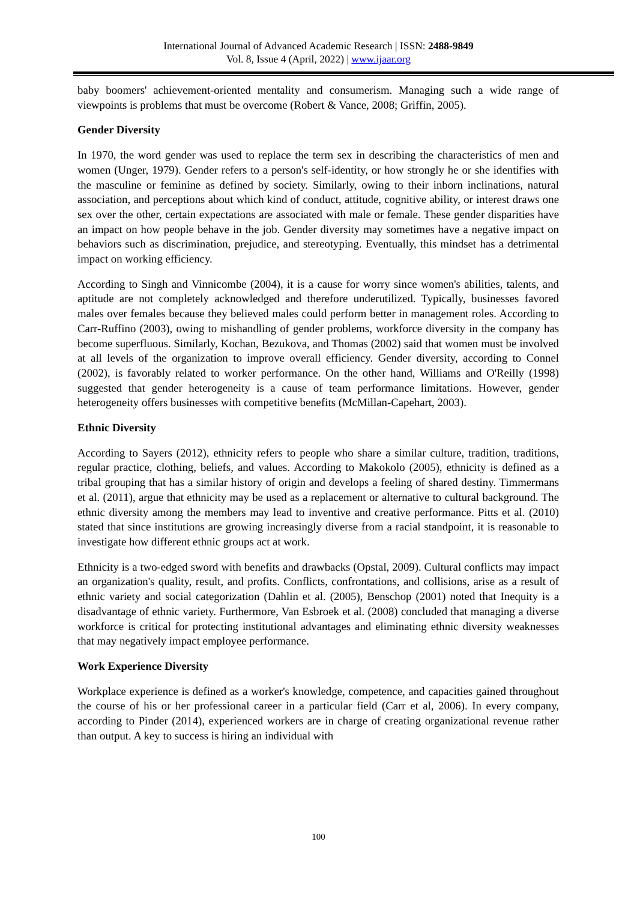International Journal of Advanced Academic Research | ISSN: 2488-9849
Vol. 8, Issue 4 (April, 2022) | www.ijaar.org
baby boomers' achievement-oriented mentality and consumerism. Managing such a wide range of viewpoints is problems that must be overcome (Robert & Vance, 2008; Griffin, 2005).
Gender Diversity
In 1970, the word gender was used to replace the term sex in describing the characteristics of men and women (Unger, 1979). Gender refers to a person's self-identity, or how strongly he or she identifies with the masculine or feminine as defined by society. Similarly, owing to their inborn inclinations, natural association, and perceptions about which kind of conduct, attitude, cognitive ability, or interest draws one sex over the other, certain expectations are associated with male or female. These gender disparities have an impact on how people behave in the job. Gender diversity may sometimes have a negative impact on behaviors such as discrimination, prejudice, and stereotyping. Eventually, this mindset has a detrimental impact on working efficiency.
According to Singh and Vinnicombe (2004), it is a cause for worry since women's abilities, talents, and aptitude are not completely acknowledged and therefore underutilized. Typically, businesses favored males over females because they believed males could perform better in management roles. According to Carr-Ruffino (2003), owing to mishandling of gender problems, workforce diversity in the company has become superfluous. Similarly, Kochan, Bezukova, and Thomas (2002) said that women must be involved at all levels of the organization to improve overall efficiency. Gender diversity, according to Connel (2002), is favorably related to worker performance. On the other hand, Williams and O'Reilly (1998) suggested that gender heterogeneity is a cause of team performance limitations. However, gender heterogeneity offers businesses with competitive benefits (McMillan-Capehart, 2003).
Ethnic Diversity
According to Sayers (2012), ethnicity refers to people who share a similar culture, tradition, traditions, regular practice, clothing, beliefs, and values. According to Makokolo (2005), ethnicity is defined as a tribal grouping that has a similar history of origin and develops a feeling of shared destiny. Timmermans et al. (2011), argue that ethnicity may be used as a replacement or alternative to cultural background. The ethnic diversity among the members may lead to inventive and creative performance. Pitts et al. (2010) stated that since institutions are growing increasingly diverse from a racial standpoint, it is reasonable to investigate how different ethnic groups act at work.
Ethnicity is a two-edged sword with benefits and drawbacks (Opstal, 2009). Cultural conflicts may impact an organization's quality, result, and profits. Conflicts, confrontations, and collisions, arise as a result of ethnic variety and social categorization (Dahlin et al. (2005), Benschop (2001) noted that Inequity is a disadvantage of ethnic variety. Furthermore, Van Esbroek et al. (2008) concluded that managing a diverse workforce is critical for protecting institutional advantages and eliminating ethnic diversity weaknesses that may negatively impact employee performance.
Work Experience Diversity
Workplace experience is defined as a worker's knowledge, competence, and capacities gained throughout the course of his or her professional career in a particular field (Carr et al, 2006). In every company, according to Pinder (2014), experienced workers are in charge of creating organizational revenue rather than output. A key to success is hiring an individual with
100